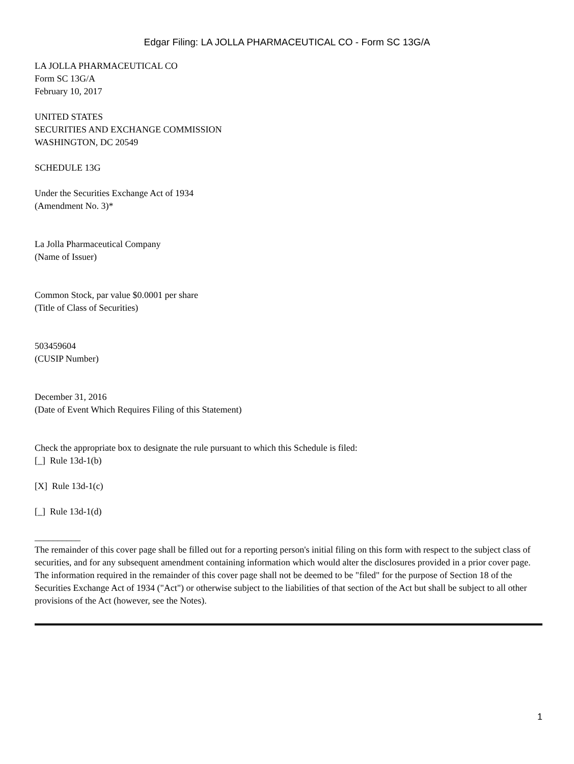Edgar Filing: LA JOLLA PHARMACEUTICAL CO - Form SC 13G/A
LA JOLLA PHARMACEUTICAL CO
Form SC 13G/A
February 10, 2017
UNITED STATES
SECURITIES AND EXCHANGE COMMISSION
WASHINGTON, DC 20549
SCHEDULE 13G
Under the Securities Exchange Act of 1934
(Amendment No. 3)*
La Jolla Pharmaceutical Company
(Name of Issuer)
Common Stock, par value $0.0001 per share
(Title of Class of Securities)
503459604
(CUSIP Number)
December 31, 2016
(Date of Event Which Requires Filing of this Statement)
Check the appropriate box to designate the rule pursuant to which this Schedule is filed:
[_] Rule 13d-1(b)
[X] Rule 13d-1(c)
[_] Rule 13d-1(d)
__________
The remainder of this cover page shall be filled out for a reporting person's initial filing on this form with respect to the subject class of securities, and for any subsequent amendment containing information which would alter the disclosures provided in a prior cover page.
The information required in the remainder of this cover page shall not be deemed to be "filed" for the purpose of Section 18 of the Securities Exchange Act of 1934 ("Act") or otherwise subject to the liabilities of that section of the Act but shall be subject to all other provisions of the Act (however, see the Notes).
1